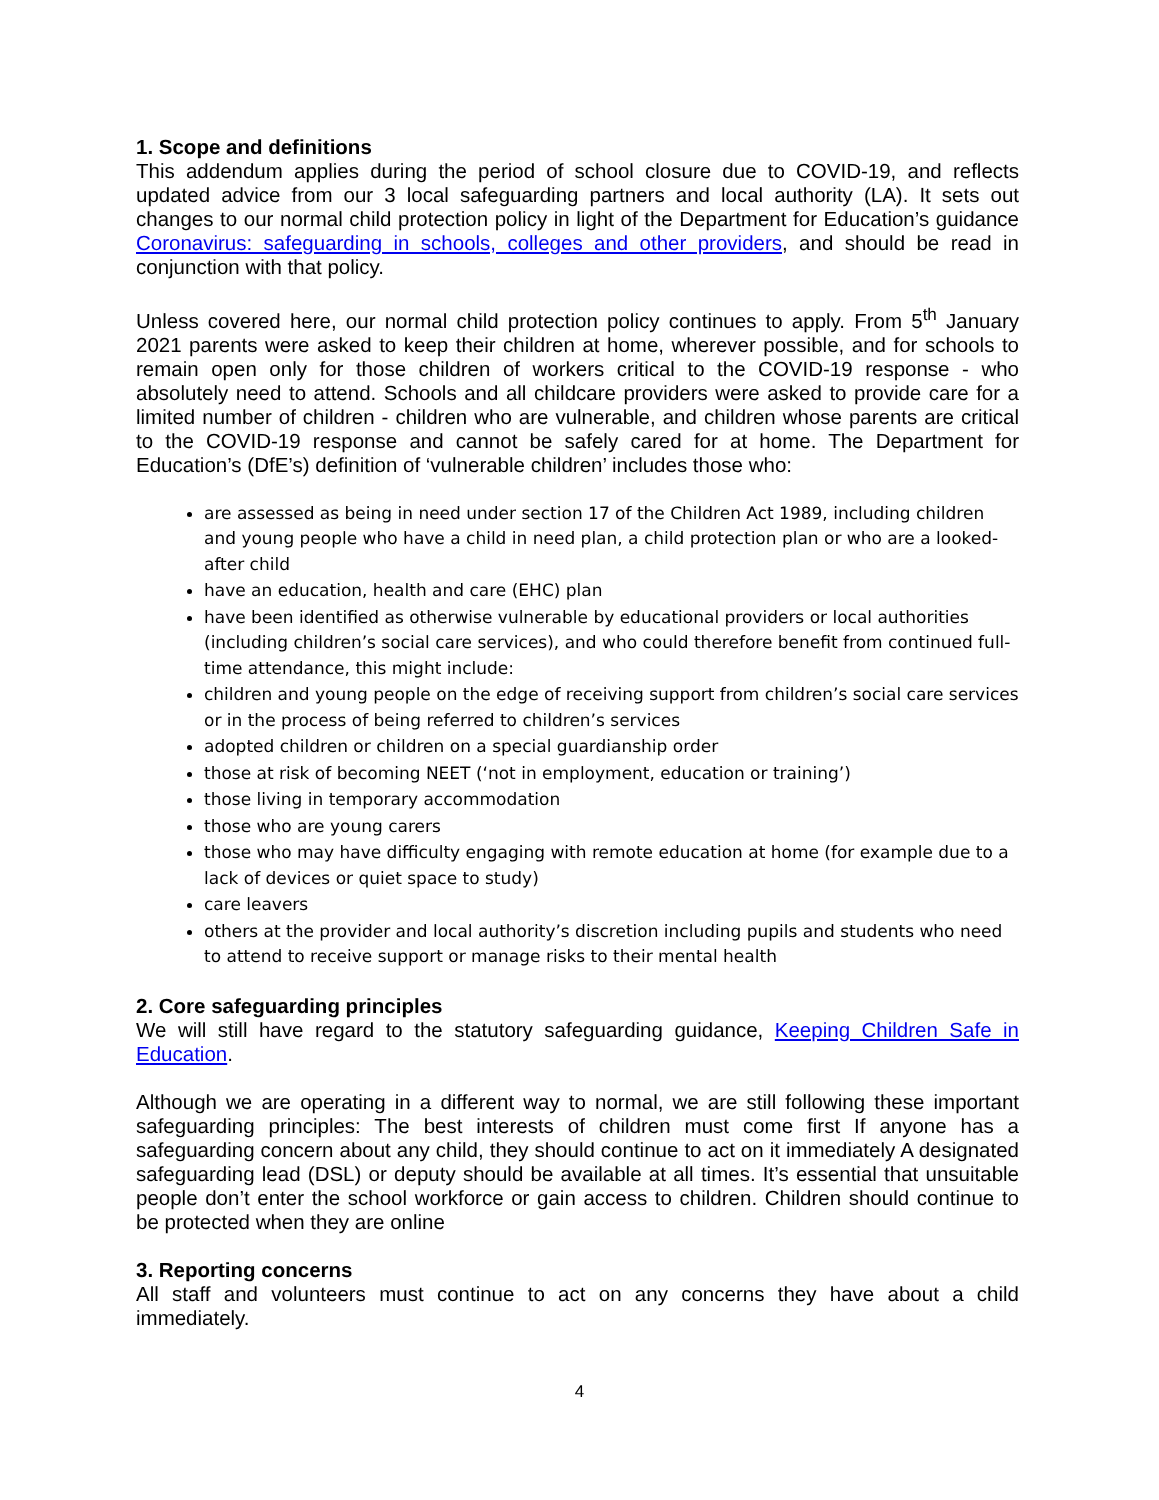1. Scope and definitions
This addendum applies during the period of school closure due to COVID-19, and reflects updated advice from our 3 local safeguarding partners and local authority (LA). It sets out changes to our normal child protection policy in light of the Department for Education’s guidance Coronavirus: safeguarding in schools, colleges and other providers, and should be read in conjunction with that policy.
Unless covered here, our normal child protection policy continues to apply. From 5<sup>th</sup> January 2021 parents were asked to keep their children at home, wherever possible, and for schools to remain open only for those children of workers critical to the COVID-19 response - who absolutely need to attend. Schools and all childcare providers were asked to provide care for a limited number of children - children who are vulnerable, and children whose parents are critical to the COVID-19 response and cannot be safely cared for at home. The Department for Education’s (DfE’s) definition of ‘vulnerable children’ includes those who:
are assessed as being in need under section 17 of the Children Act 1989, including children and young people who have a child in need plan, a child protection plan or who are a looked-after child
have an education, health and care (EHC) plan
have been identified as otherwise vulnerable by educational providers or local authorities (including children’s social care services), and who could therefore benefit from continued full-time attendance, this might include:
children and young people on the edge of receiving support from children’s social care services or in the process of being referred to children’s services
adopted children or children on a special guardianship order
those at risk of becoming NEET (‘not in employment, education or training’)
those living in temporary accommodation
those who are young carers
those who may have difficulty engaging with remote education at home (for example due to a lack of devices or quiet space to study)
care leavers
others at the provider and local authority’s discretion including pupils and students who need to attend to receive support or manage risks to their mental health
2. Core safeguarding principles
We will still have regard to the statutory safeguarding guidance, Keeping Children Safe in Education.
Although we are operating in a different way to normal, we are still following these important safeguarding principles: The best interests of children must come first If anyone has a safeguarding concern about any child, they should continue to act on it immediately A designated safeguarding lead (DSL) or deputy should be available at all times. It’s essential that unsuitable people don’t enter the school workforce or gain access to children. Children should continue to be protected when they are online
3. Reporting concerns
All staff and volunteers must continue to act on any concerns they have about a child immediately.
4